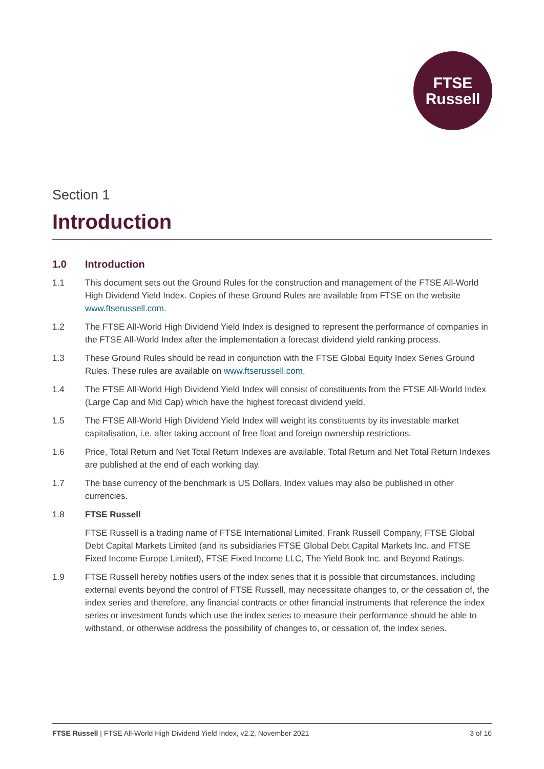FTSE
Russell
Section 1
Introduction
1.0 Introduction
1.1 This document sets out the Ground Rules for the construction and management of the FTSE All-World High Dividend Yield Index. Copies of these Ground Rules are available from FTSE on the website www.ftserussell.com.
1.2 The FTSE All-World High Dividend Yield Index is designed to represent the performance of companies in the FTSE All-World Index after the implementation a forecast dividend yield ranking process.
1.3 These Ground Rules should be read in conjunction with the FTSE Global Equity Index Series Ground Rules. These rules are available on www.ftserussell.com.
1.4 The FTSE All-World High Dividend Yield Index will consist of constituents from the FTSE All-World Index (Large Cap and Mid Cap) which have the highest forecast dividend yield.
1.5 The FTSE All-World High Dividend Yield Index will weight its constituents by its investable market capitalisation, i.e. after taking account of free float and foreign ownership restrictions.
1.6 Price, Total Return and Net Total Return Indexes are available. Total Return and Net Total Return Indexes are published at the end of each working day.
1.7 The base currency of the benchmark is US Dollars. Index values may also be published in other currencies.
1.8 FTSE Russell
FTSE Russell is a trading name of FTSE International Limited, Frank Russell Company, FTSE Global Debt Capital Markets Limited (and its subsidiaries FTSE Global Debt Capital Markets Inc. and FTSE Fixed Income Europe Limited), FTSE Fixed Income LLC, The Yield Book Inc. and Beyond Ratings.
1.9 FTSE Russell hereby notifies users of the index series that it is possible that circumstances, including external events beyond the control of FTSE Russell, may necessitate changes to, or the cessation of, the index series and therefore, any financial contracts or other financial instruments that reference the index series or investment funds which use the index series to measure their performance should be able to withstand, or otherwise address the possibility of changes to, or cessation of, the index series.
FTSE Russell | FTSE All-World High Dividend Yield Index, v2.2, November 2021
3 of 16